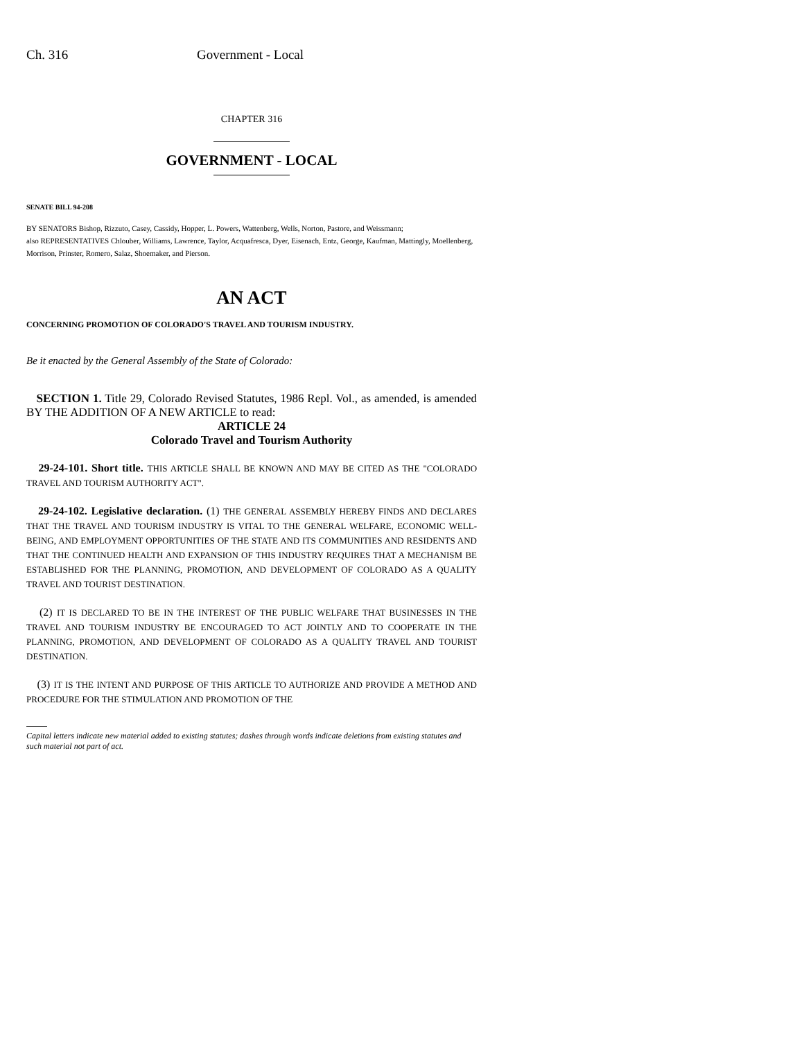Ch. 316 Government - Local
CHAPTER 316
GOVERNMENT - LOCAL
SENATE BILL 94-208
BY SENATORS Bishop, Rizzuto, Casey, Cassidy, Hopper, L. Powers, Wattenberg, Wells, Norton, Pastore, and Weissmann;
also REPRESENTATIVES Chlouber, Williams, Lawrence, Taylor, Acquafresca, Dyer, Eisenach, Entz, George, Kaufman, Mattingly, Moellenberg, Morrison, Prinster, Romero, Salaz, Shoemaker, and Pierson.
AN ACT
CONCERNING PROMOTION OF COLORADO'S TRAVEL AND TOURISM INDUSTRY.
Be it enacted by the General Assembly of the State of Colorado:
SECTION 1. Title 29, Colorado Revised Statutes, 1986 Repl. Vol., as amended, is amended BY THE ADDITION OF A NEW ARTICLE to read:
ARTICLE 24
Colorado Travel and Tourism Authority
29-24-101. Short title. THIS ARTICLE SHALL BE KNOWN AND MAY BE CITED AS THE "COLORADO TRAVEL AND TOURISM AUTHORITY ACT".
29-24-102. Legislative declaration. (1) THE GENERAL ASSEMBLY HEREBY FINDS AND DECLARES THAT THE TRAVEL AND TOURISM INDUSTRY IS VITAL TO THE GENERAL WELFARE, ECONOMIC WELL-BEING, AND EMPLOYMENT OPPORTUNITIES OF THE STATE AND ITS COMMUNITIES AND RESIDENTS AND THAT THE CONTINUED HEALTH AND EXPANSION OF THIS INDUSTRY REQUIRES THAT A MECHANISM BE ESTABLISHED FOR THE PLANNING, PROMOTION, AND DEVELOPMENT OF COLORADO AS A QUALITY TRAVEL AND TOURIST DESTINATION.
(2) IT IS DECLARED TO BE IN THE INTEREST OF THE PUBLIC WELFARE THAT BUSINESSES IN THE TRAVEL AND TOURISM INDUSTRY BE ENCOURAGED TO ACT JOINTLY AND TO COOPERATE IN THE PLANNING, PROMOTION, AND DEVELOPMENT OF COLORADO AS A QUALITY TRAVEL AND TOURIST DESTINATION.
(3) IT IS THE INTENT AND PURPOSE OF THIS ARTICLE TO AUTHORIZE AND PROVIDE A METHOD AND PROCEDURE FOR THE STIMULATION AND PROMOTION OF THE
Capital letters indicate new material added to existing statutes; dashes through words indicate deletions from existing statutes and such material not part of act.